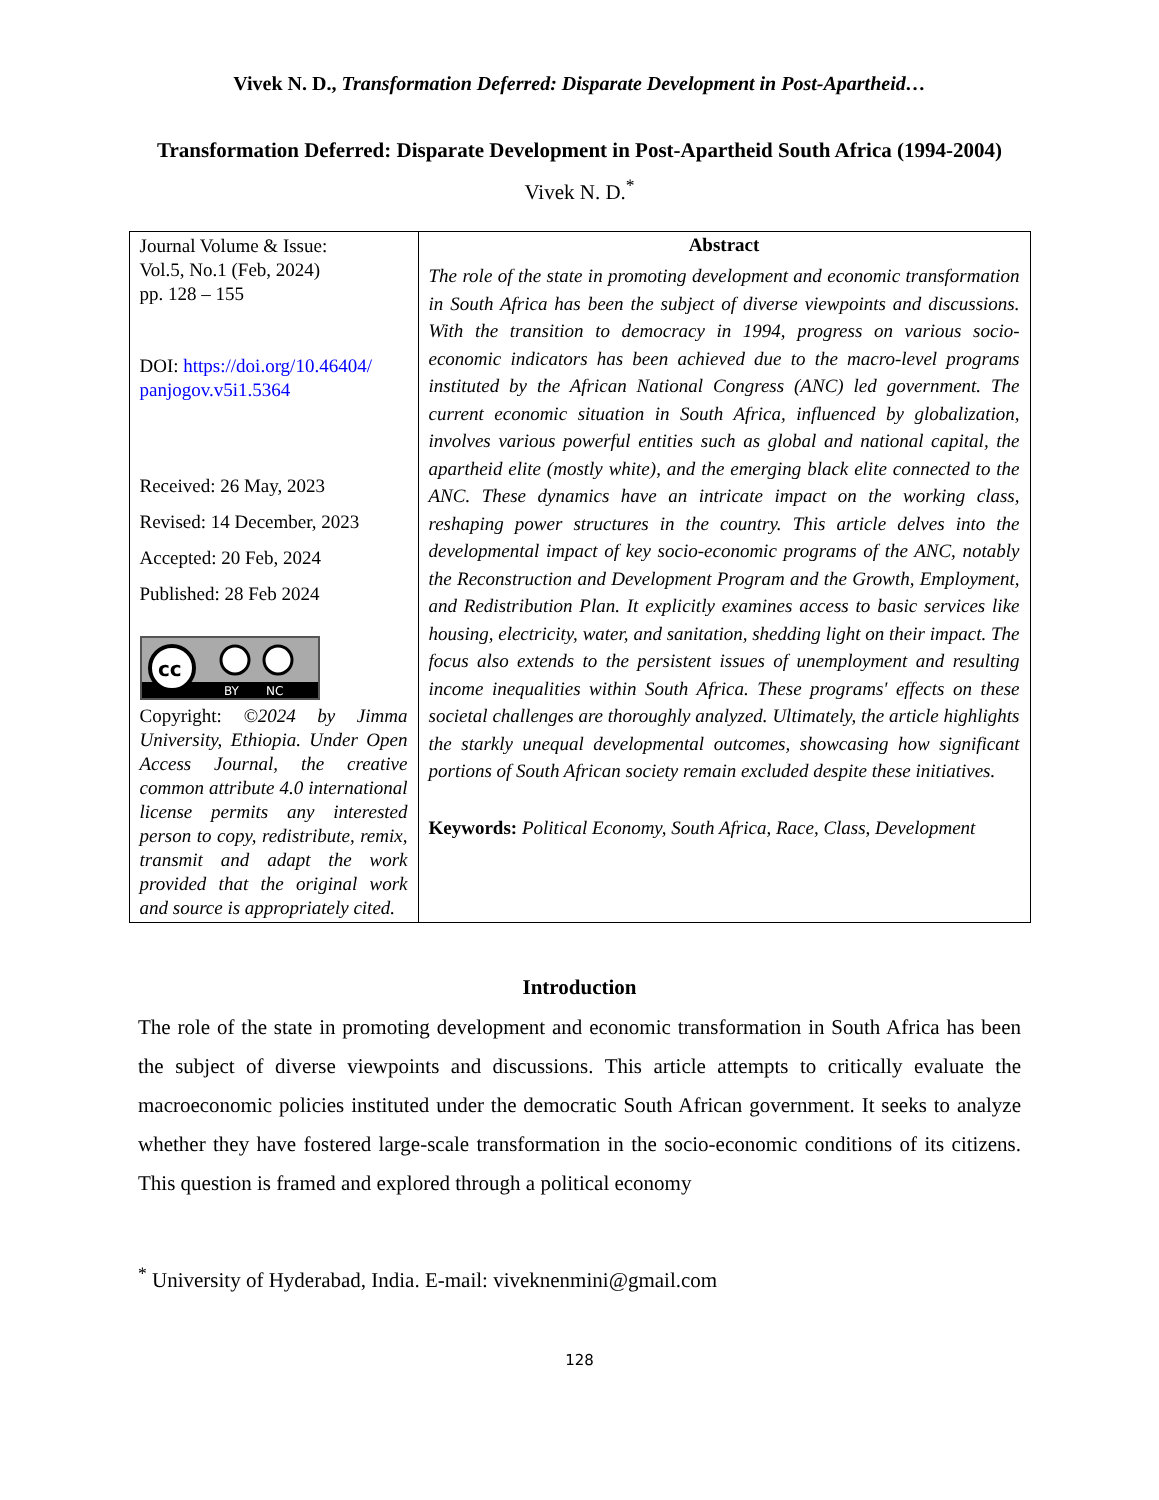Vivek N. D., Transformation Deferred: Disparate Development in Post-Apartheid…
Transformation Deferred: Disparate Development in Post-Apartheid South Africa (1994-2004)
Vivek N. D.<sup>*</sup>
| Journal Volume & Issue: Vol.5, No.1 (Feb, 2024) pp. 128 – 155 DOI: https://doi.org/10.46404/ panjogov.v5i1.5364 Received: 26 May, 2023 Revised: 14 December, 2023 Accepted: 20 Feb, 2024 Published: 28 Feb 2024 cc BY NC Copyright: ©2024 by Jimma University, Ethiopia. Under Open Access Journal, the creative common attribute 4.0 international license permits any interested person to copy, redistribute, remix, transmit and adapt the work provided that the original work and source is appropriately cited. | Abstract The role of the state in promoting development and economic transformation in South Africa has been the subject of diverse viewpoints and discussions. With the transition to democracy in 1994, progress on various socio-economic indicators has been achieved due to the macro-level programs instituted by the African National Congress (ANC) led government. The current economic situation in South Africa, influenced by globalization, involves various powerful entities such as global and national capital, the apartheid elite (mostly white), and the emerging black elite connected to the ANC. These dynamics have an intricate impact on the working class, reshaping power structures in the country. This article delves into the developmental impact of key socio-economic programs of the ANC, notably the Reconstruction and Development Program and the Growth, Employment, and Redistribution Plan. It explicitly examines access to basic services like housing, electricity, water, and sanitation, shedding light on their impact. The focus also extends to the persistent issues of unemployment and resulting income inequalities within South Africa. These programs' effects on these societal challenges are thoroughly analyzed. Ultimately, the article highlights the starkly unequal developmental outcomes, showcasing how significant portions of South African society remain excluded despite these initiatives. Keywords: Political Economy, South Africa, Race, Class, Development |
Introduction
The role of the state in promoting development and economic transformation in South Africa has been the subject of diverse viewpoints and discussions. This article attempts to critically evaluate the macroeconomic policies instituted under the democratic South African government. It seeks to analyze whether they have fostered large-scale transformation in the socio-economic conditions of its citizens. This question is framed and explored through a political economy
<sup>*</sup> University of Hyderabad, India. E-mail: viveknenmini@gmail.com
128